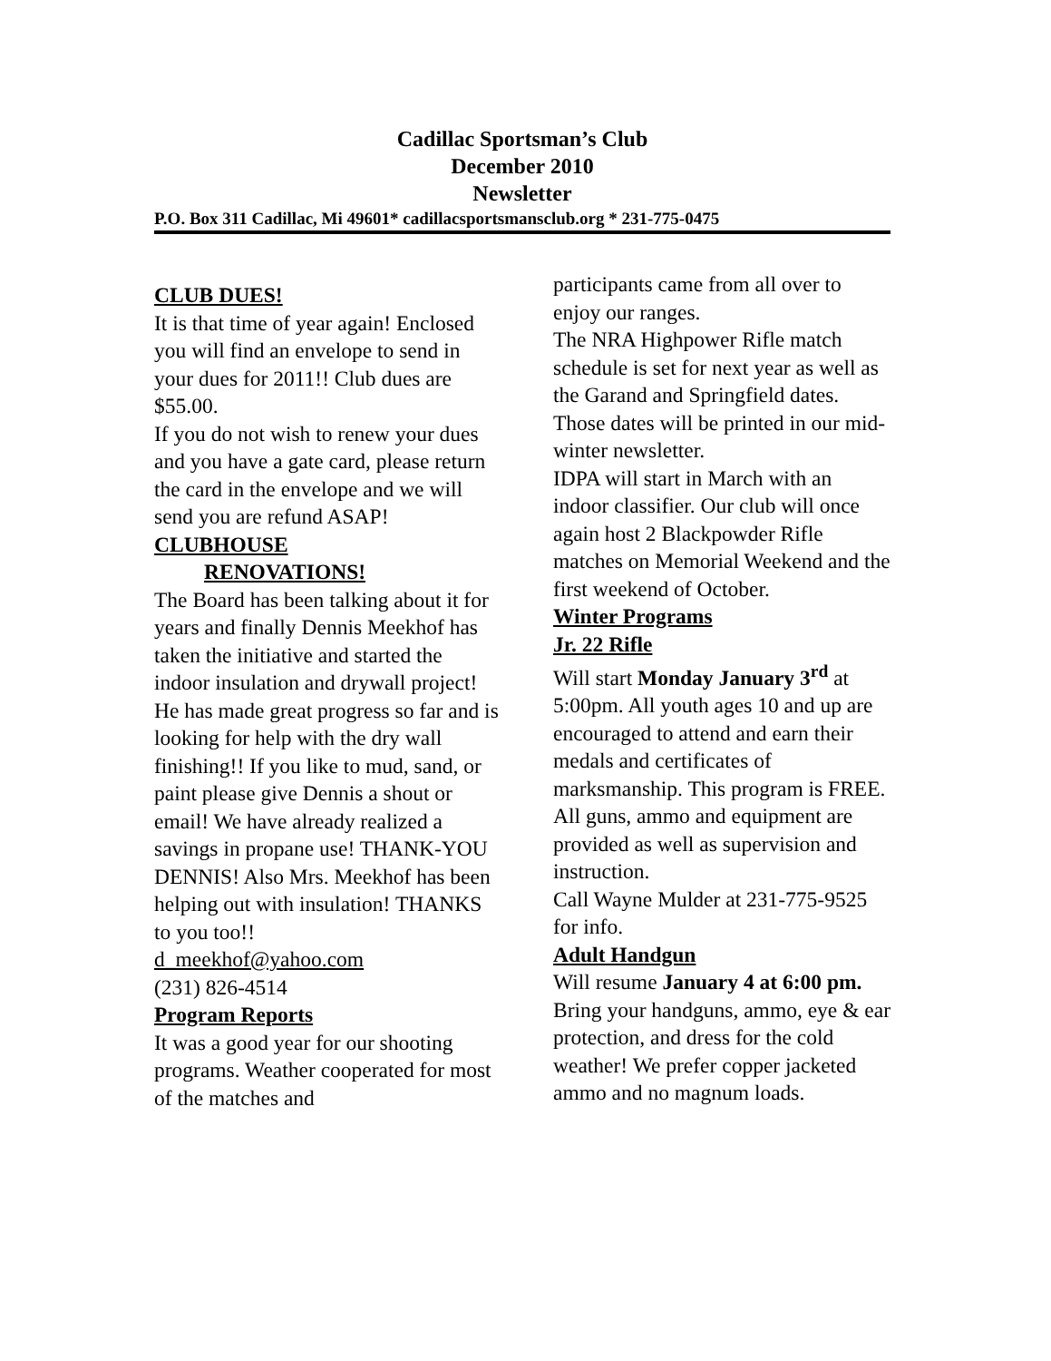Cadillac Sportsman’s Club
December 2010
Newsletter
P.O. Box 311 Cadillac, Mi 49601* cadillacsportsmansclub.org * 231-775-0475
CLUB DUES!
It is that time of year again! Enclosed you will find an envelope to send in your dues for 2011!! Club dues are $55.00.
If you do not wish to renew your dues and you have a gate card, please return the card in the envelope and we will send you are refund ASAP!
CLUBHOUSE
RENOVATIONS!
The Board has been talking about it for years and finally Dennis Meekhof has taken the initiative and started the indoor insulation and drywall project! He has made great progress so far and is looking for help with the dry wall finishing!! If you like to mud, sand, or paint please give Dennis a shout or email! We have already realized a savings in propane use! THANK-YOU DENNIS! Also Mrs. Meekhof has been helping out with insulation! THANKS to you too!!
d_meekhof@yahoo.com
(231) 826-4514
Program Reports
It was a good year for our shooting programs. Weather cooperated for most of the matches and
participants came from all over to enjoy our ranges.
The NRA Highpower Rifle match schedule is set for next year as well as the Garand and Springfield dates. Those dates will be printed in our mid-winter newsletter.
IDPA will start in March with an indoor classifier. Our club will once again host 2 Blackpowder Rifle matches on Memorial Weekend and the first weekend of October.
Winter Programs
Jr. 22 Rifle
Will start Monday January 3<sup>rd</sup> at 5:00pm. All youth ages 10 and up are encouraged to attend and earn their medals and certificates of marksmanship. This program is FREE. All guns, ammo and equipment are provided as well as supervision and instruction.
Call Wayne Mulder at 231-775-9525 for info.
Adult Handgun
Will resume January 4 at 6:00 pm. Bring your handguns, ammo, eye & ear protection, and dress for the cold weather! We prefer copper jacketed ammo and no magnum loads.